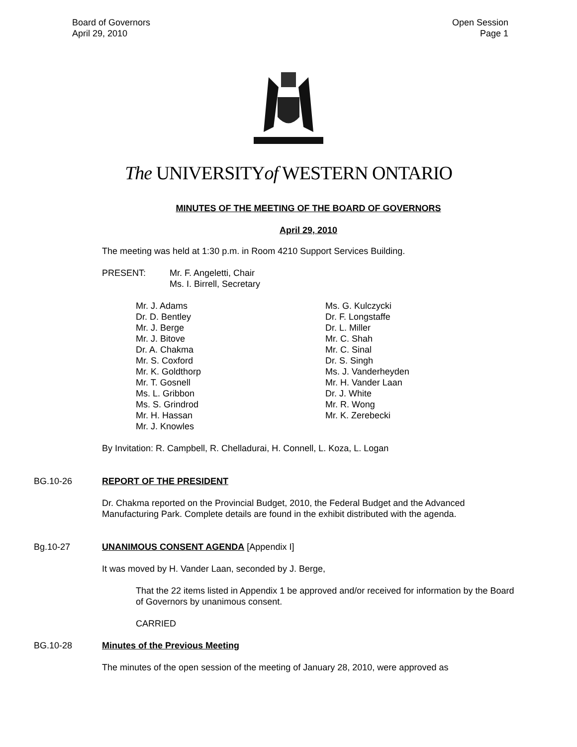Board of Governors
April 29, 2010
Open Session
Page 1
The UNIVERSITYof WESTERN ONTARIO
MINUTES OF THE MEETING OF THE BOARD OF GOVERNORS
April 29, 2010
The meeting was held at 1:30 p.m. in Room 4210 Support Services Building.
PRESENT: Mr. F. Angeletti, Chair
Ms. I. Birrell, Secretary
Mr. J. Adams
Dr. D. Bentley
Mr. J. Berge
Mr. J. Bitove
Dr. A. Chakma
Mr. S. Coxford
Mr. K. Goldthorp
Mr. T. Gosnell
Ms. L. Gribbon
Ms. S. Grindrod
Mr. H. Hassan
Mr. J. Knowles
Ms. G. Kulczycki
Dr. F. Longstaffe
Dr. L. Miller
Mr. C. Shah
Mr. C. Sinal
Dr. S. Singh
Ms. J. Vanderheyden
Mr. H. Vander Laan
Dr. J. White
Mr. R. Wong
Mr. K. Zerebecki
By Invitation: R. Campbell, R. Chelladurai, H. Connell, L. Koza, L. Logan
BG.10-26 REPORT OF THE PRESIDENT
Dr. Chakma reported on the Provincial Budget, 2010, the Federal Budget and the Advanced Manufacturing Park. Complete details are found in the exhibit distributed with the agenda.
Bg.10-27 UNANIMOUS CONSENT AGENDA [Appendix I]
It was moved by H. Vander Laan, seconded by J. Berge,
That the 22 items listed in Appendix 1 be approved and/or received for information by the Board of Governors by unanimous consent.
CARRIED
BG.10-28 Minutes of the Previous Meeting
The minutes of the open session of the meeting of January 28, 2010, were approved as